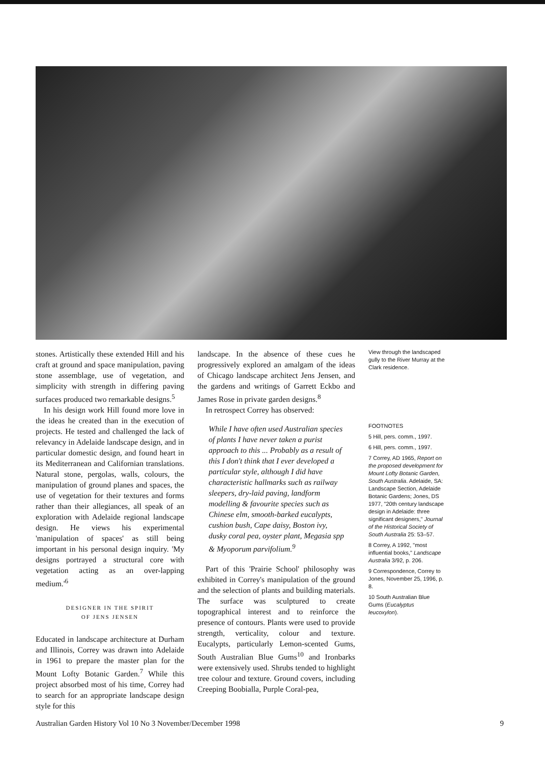stones. Artistically these extended Hill and his craft at ground and space manipulation, paving stone assemblage, use of vegetation, and simplicity with strength in differing paving surfaces produced two remarkable designs.<sup>5</sup>
In his design work Hill found more love in the ideas he created than in the execution of projects. He tested and challenged the lack of relevancy in Adelaide landscape design, and in particular domestic design, and found heart in its Mediterranean and Californian translations. Natural stone, pergolas, walls, colours, the manipulation of ground planes and spaces, the use of vegetation for their textures and forms rather than their allegiances, all speak of an exploration with Adelaide regional landscape design. He views his experimental 'manipulation of spaces' as still being important in his personal design inquiry. 'My designs portrayed a structural core with vegetation acting as an over-lapping medium.'<sup>6</sup>
DESIGNER IN THE SPIRIT
OF JENS JENSEN
Educated in landscape architecture at Durham and Illinois, Correy was drawn into Adelaide in 1961 to prepare the master plan for the Mount Lofty Botanic Garden.<sup>7</sup> While this project absorbed most of his time, Correy had to search for an appropriate landscape design style for this
landscape. In the absence of these cues he progressively explored an amalgam of the ideas of Chicago landscape architect Jens Jensen, and the gardens and writings of Garrett Eckbo and James Rose in private garden designs.<sup>8</sup>
In retrospect Correy has observed:
While I have often used Australian species of plants I have never taken a purist approach to this ... Probably as a result of this I don't think that I ever developed a particular style, although I did have characteristic hallmarks such as railway sleepers, dry-laid paving, landform modelling & favourite species such as Chinese elm, smooth-barked eucalypts, cushion bush, Cape daisy, Boston ivy, dusky coral pea, oyster plant, Megasia spp & Myoporum parvifolium.<sup>9</sup>
Part of this 'Prairie School' philosophy was exhibited in Correy's manipulation of the ground and the selection of plants and building materials. The surface was sculptured to create topographical interest and to reinforce the presence of contours. Plants were used to provide strength, verticality, colour and texture. Eucalypts, particularly Lemon-scented Gums, South Australian Blue Gums<sup>10</sup> and Ironbarks were extensively used. Shrubs tended to highlight tree colour and texture. Ground covers, including Creeping Boobialla, Purple Coral-pea,
View through the landscaped gully to the River Murray at the Clark residence.
FOOTNOTES
5 Hill, pers. comm., 1997.
6 Hill, pers. comm., 1997.
7 Correy, AD 1965, Report on the proposed development for Mount Lofty Botanic Garden, South Australia. Adelaide, SA: Landscape Section, Adelaide Botanic Gardens; Jones, DS 1977, "20th century landscape design in Adelaide: three significant designers," Journal of the Historical Society of South Australia 25: 53–57.
8 Correy, A 1992, "most influential books," Landscape Australia 3/92, p. 206.
9 Correspondence, Correy to Jones, November 25, 1996, p. 8.
10 South Australian Blue Gums (Eucalyptus leucoxylon).
Australian Garden History Vol 10 No 3 November/December 1998 9